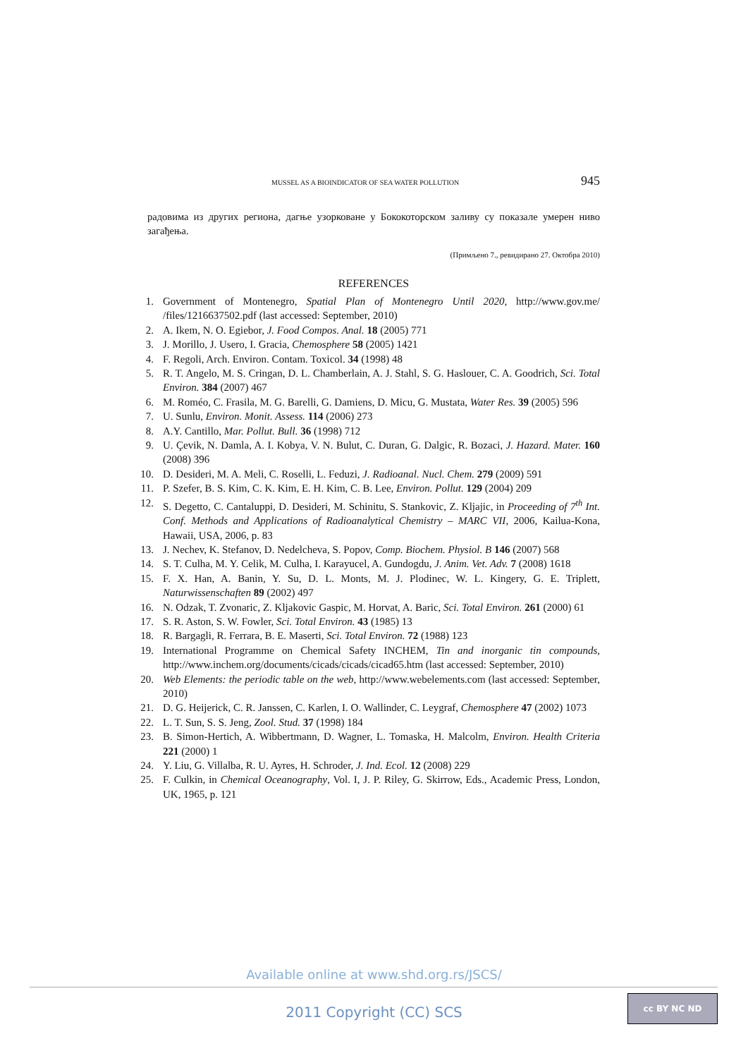MUSSEL AS A BIOINDICATOR OF SEA WATER POLLUTION 945
радовима из других региона, дагње узорковане у Бококоторском заливу су показале умерен ниво загађења.
(Примљено 7., ревидирано 27. Октобра 2010)
REFERENCES
1. Government of Montenegro, Spatial Plan of Montenegro Until 2020, http://www.gov.me/ /files/1216637502.pdf (last accessed: September, 2010)
2. A. Ikem, N. O. Egiebor, J. Food Compos. Anal. 18 (2005) 771
3. J. Morillo, J. Usero, I. Gracia, Chemosphere 58 (2005) 1421
4. F. Regoli, Arch. Environ. Contam. Toxicol. 34 (1998) 48
5. R. T. Angelo, M. S. Cringan, D. L. Chamberlain, A. J. Stahl, S. G. Haslouer, C. A. Goodrich, Sci. Total Environ. 384 (2007) 467
6. M. Roméo, C. Frasila, M. G. Barelli, G. Damiens, D. Micu, G. Mustata, Water Res. 39 (2005) 596
7. U. Sunlu, Environ. Monit. Assess. 114 (2006) 273
8. A.Y. Cantillo, Mar. Pollut. Bull. 36 (1998) 712
9. U. Çevik, N. Damla, A. I. Kobya, V. N. Bulut, C. Duran, G. Dalgic, R. Bozaci, J. Hazard. Mater. 160 (2008) 396
10. D. Desideri, M. A. Meli, C. Roselli, L. Feduzi, J. Radioanal. Nucl. Chem. 279 (2009) 591
11. P. Szefer, B. S. Kim, C. K. Kim, E. H. Kim, C. B. Lee, Environ. Pollut. 129 (2004) 209
12. S. Degetto, C. Cantaluppi, D. Desideri, M. Schinitu, S. Stankovic, Z. Kljajic, in Proceeding of 7<sup>th</sup> Int. Conf. Methods and Applications of Radioanalytical Chemistry – MARC VII, 2006, Kailua-Kona, Hawaii, USA, 2006, p. 83
13. J. Nechev, K. Stefanov, D. Nedelcheva, S. Popov, Comp. Biochem. Physiol. B 146 (2007) 568
14. S. T. Culha, M. Y. Celik, M. Culha, I. Karayucel, A. Gundogdu, J. Anim. Vet. Adv. 7 (2008) 1618
15. F. X. Han, A. Banin, Y. Su, D. L. Monts, M. J. Plodinec, W. L. Kingery, G. E. Triplett, Naturwissenschaften 89 (2002) 497
16. N. Odzak, T. Zvonaric, Z. Kljakovic Gaspic, M. Horvat, A. Baric, Sci. Total Environ. 261 (2000) 61
17. S. R. Aston, S. W. Fowler, Sci. Total Environ. 43 (1985) 13
18. R. Bargagli, R. Ferrara, B. E. Maserti, Sci. Total Environ. 72 (1988) 123
19. International Programme on Chemical Safety INCHEM, Tin and inorganic tin compounds, http://www.inchem.org/documents/cicads/cicads/cicad65.htm (last accessed: September, 2010)
20. Web Elements: the periodic table on the web, http://www.webelements.com (last accessed: September, 2010)
21. D. G. Heijerick, C. R. Janssen, C. Karlen, I. O. Wallinder, C. Leygraf, Chemosphere 47 (2002) 1073
22. L. T. Sun, S. S. Jeng, Zool. Stud. 37 (1998) 184
23. B. Simon-Hertich, A. Wibbertmann, D. Wagner, L. Tomaska, H. Malcolm, Environ. Health Criteria 221 (2000) 1
24. Y. Liu, G. Villalba, R. U. Ayres, H. Schroder, J. Ind. Ecol. 12 (2008) 229
25. F. Culkin, in Chemical Oceanography, Vol. I, J. P. Riley, G. Skirrow, Eds., Academic Press, London, UK, 1965, p. 121
Available online at www.shd.org.rs/JSCS/
2011 Copyright (CC) SCS
cc BY NC ND